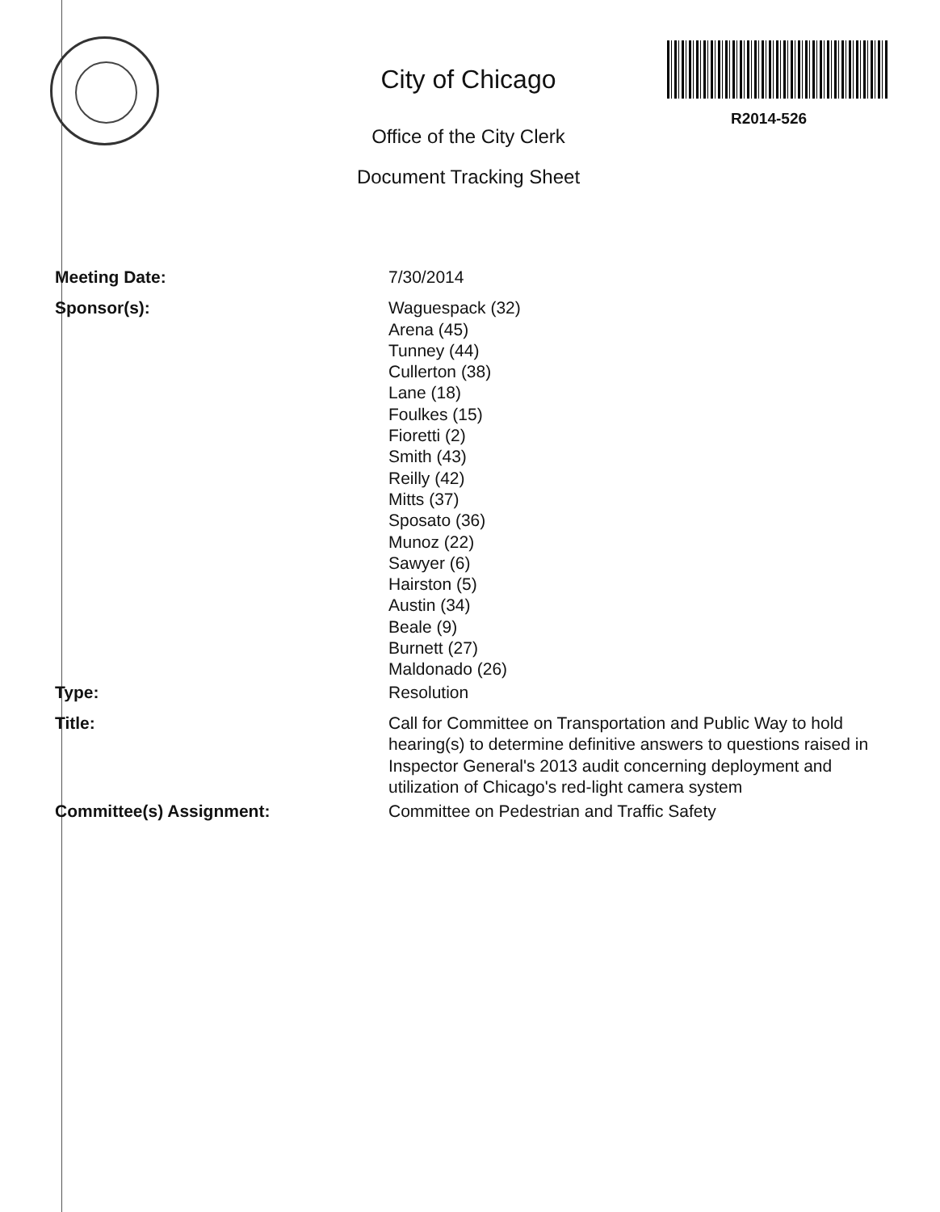City of Chicago
Office of the City Clerk
Document Tracking Sheet
R2014-526
Meeting Date: 7/30/2014
Sponsor(s): Waguespack (32)
Arena (45)
Tunney (44)
Cullerton (38)
Lane (18)
Foulkes (15)
Fioretti (2)
Smith (43)
Reilly (42)
Mitts (37)
Sposato (36)
Munoz (22)
Sawyer (6)
Hairston (5)
Austin (34)
Beale (9)
Burnett (27)
Maldonado (26)
Type: Resolution
Title: Call for Committee on Transportation and Public Way to hold hearing(s) to determine definitive answers to questions raised in Inspector General's 2013 audit concerning deployment and utilization of Chicago's red-light camera system
Committee(s) Assignment: Committee on Pedestrian and Traffic Safety